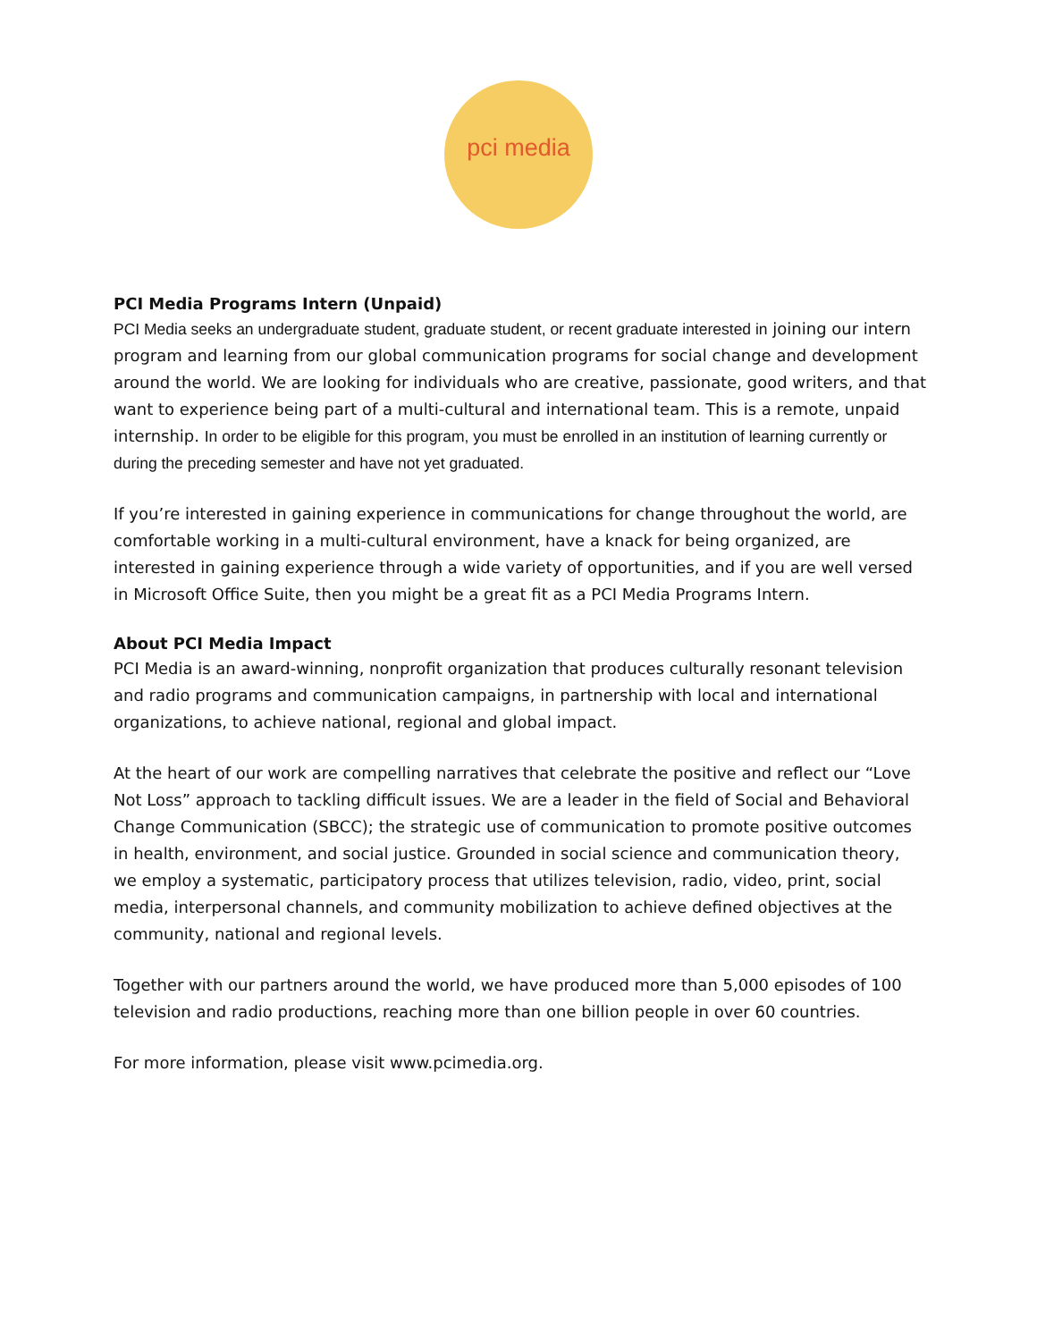pci media
PCI Media Programs Intern (Unpaid)
PCI Media seeks an undergraduate student, graduate student, or recent graduate interested in joining our intern program and learning from our global communication programs for social change and development around the world. We are looking for individuals who are creative, passionate, good writers, and that want to experience being part of a multi-cultural and international team. This is a remote, unpaid internship. In order to be eligible for this program, you must be enrolled in an institution of learning currently or during the preceding semester and have not yet graduated.
If you’re interested in gaining experience in communications for change throughout the world, are comfortable working in a multi-cultural environment, have a knack for being organized, are interested in gaining experience through a wide variety of opportunities, and if you are well versed in Microsoft Office Suite, then you might be a great fit as a PCI Media Programs Intern.
About PCI Media Impact
PCI Media is an award-winning, nonprofit organization that produces culturally resonant television and radio programs and communication campaigns, in partnership with local and international organizations, to achieve national, regional and global impact.
At the heart of our work are compelling narratives that celebrate the positive and reflect our “Love Not Loss” approach to tackling difficult issues. We are a leader in the field of Social and Behavioral Change Communication (SBCC); the strategic use of communication to promote positive outcomes in health, environment, and social justice. Grounded in social science and communication theory, we employ a systematic, participatory process that utilizes television, radio, video, print, social media, interpersonal channels, and community mobilization to achieve defined objectives at the community, national and regional levels.
Together with our partners around the world, we have produced more than 5,000 episodes of 100 television and radio productions, reaching more than one billion people in over 60 countries.
For more information, please visit www.pcimedia.org.